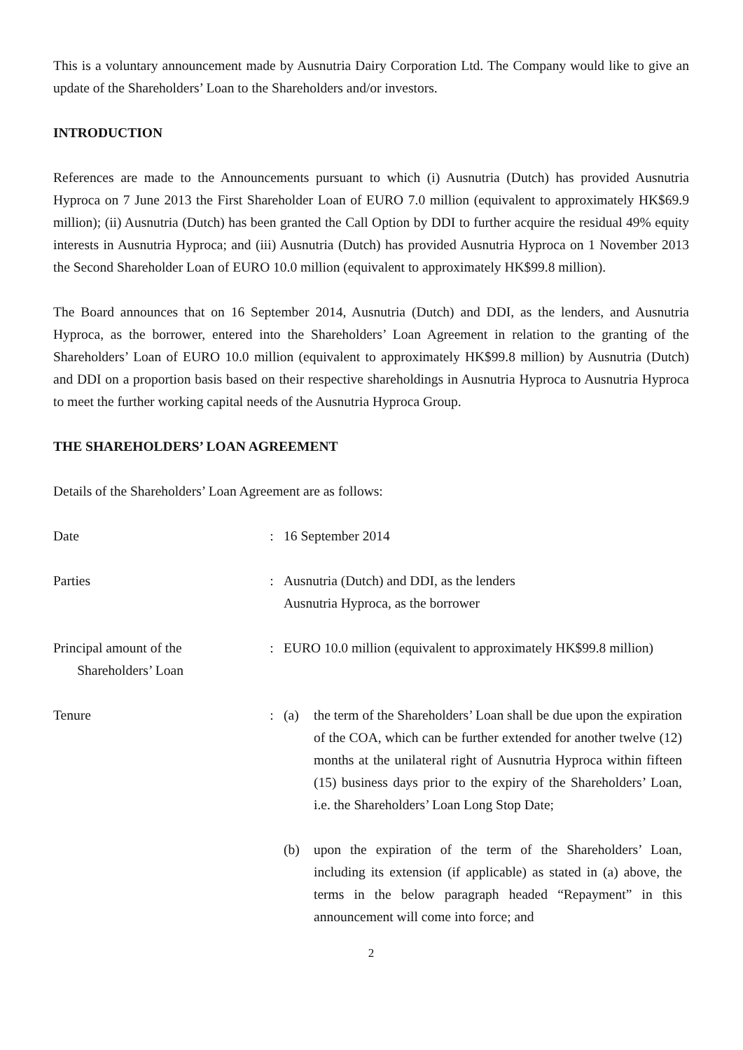This is a voluntary announcement made by Ausnutria Dairy Corporation Ltd. The Company would like to give an update of the Shareholders’ Loan to the Shareholders and/or investors.
INTRODUCTION
References are made to the Announcements pursuant to which (i) Ausnutria (Dutch) has provided Ausnutria Hyproca on 7 June 2013 the First Shareholder Loan of EURO 7.0 million (equivalent to approximately HK$69.9 million); (ii) Ausnutria (Dutch) has been granted the Call Option by DDI to further acquire the residual 49% equity interests in Ausnutria Hyproca; and (iii) Ausnutria (Dutch) has provided Ausnutria Hyproca on 1 November 2013 the Second Shareholder Loan of EURO 10.0 million (equivalent to approximately HK$99.8 million).
The Board announces that on 16 September 2014, Ausnutria (Dutch) and DDI, as the lenders, and Ausnutria Hyproca, as the borrower, entered into the Shareholders’ Loan Agreement in relation to the granting of the Shareholders’ Loan of EURO 10.0 million (equivalent to approximately HK$99.8 million) by Ausnutria (Dutch) and DDI on a proportion basis based on their respective shareholdings in Ausnutria Hyproca to Ausnutria Hyproca to meet the further working capital needs of the Ausnutria Hyproca Group.
THE SHAREHOLDERS’ LOAN AGREEMENT
Details of the Shareholders’ Loan Agreement are as follows:
| Date | : | 16 September 2014 |
| Parties | : | Ausnutria (Dutch) and DDI, as the lenders Ausnutria Hyproca, as the borrower |
| Principal amount of the Shareholders’ Loan | : | EURO 10.0 million (equivalent to approximately HK$99.8 million) |
| Tenure | : | (a) the term of the Shareholders’ Loan shall be due upon the expiration of the COA, which can be further extended for another twelve (12) months at the unilateral right of Ausnutria Hyproca within fifteen (15) business days prior to the expiry of the Shareholders’ Loan, i.e. the Shareholders’ Loan Long Stop Date; |
| | | (b) upon the expiration of the term of the Shareholders’ Loan, including its extension (if applicable) as stated in (a) above, the terms in the below paragraph headed “Repayment” in this announcement will come into force; and |
2